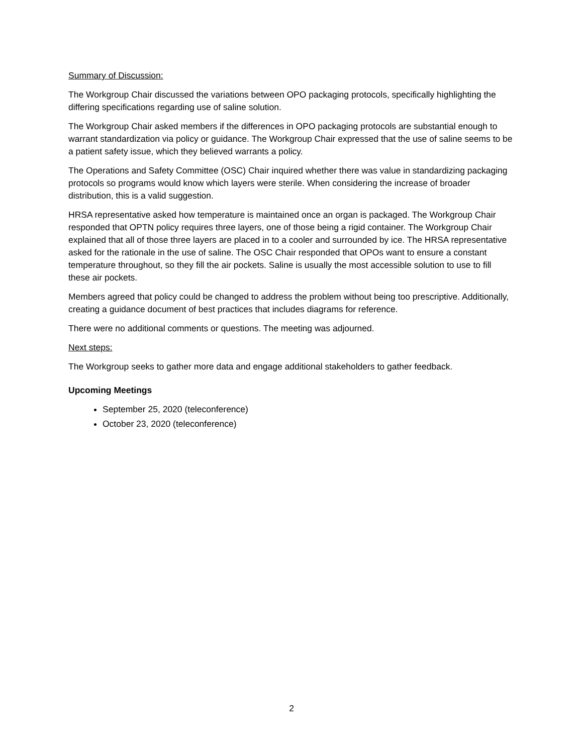Summary of Discussion:
The Workgroup Chair discussed the variations between OPO packaging protocols, specifically highlighting the differing specifications regarding use of saline solution.
The Workgroup Chair asked members if the differences in OPO packaging protocols are substantial enough to warrant standardization via policy or guidance. The Workgroup Chair expressed that the use of saline seems to be a patient safety issue, which they believed warrants a policy.
The Operations and Safety Committee (OSC) Chair inquired whether there was value in standardizing packaging protocols so programs would know which layers were sterile. When considering the increase of broader distribution, this is a valid suggestion.
HRSA representative asked how temperature is maintained once an organ is packaged. The Workgroup Chair responded that OPTN policy requires three layers, one of those being a rigid container. The Workgroup Chair explained that all of those three layers are placed in to a cooler and surrounded by ice. The HRSA representative asked for the rationale in the use of saline. The OSC Chair responded that OPOs want to ensure a constant temperature throughout, so they fill the air pockets. Saline is usually the most accessible solution to use to fill these air pockets.
Members agreed that policy could be changed to address the problem without being too prescriptive. Additionally, creating a guidance document of best practices that includes diagrams for reference.
There were no additional comments or questions. The meeting was adjourned.
Next steps:
The Workgroup seeks to gather more data and engage additional stakeholders to gather feedback.
Upcoming Meetings
September 25, 2020 (teleconference)
October 23, 2020 (teleconference)
2